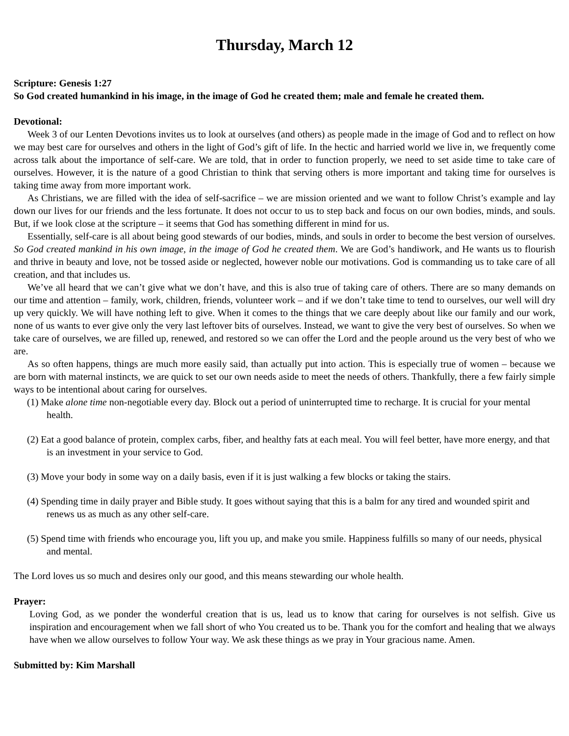Thursday, March 12
Scripture: Genesis 1:27
So God created humankind in his image, in the image of God he created them; male and female he created them.
Devotional:
Week 3 of our Lenten Devotions invites us to look at ourselves (and others) as people made in the image of God and to reflect on how we may best care for ourselves and others in the light of God’s gift of life. In the hectic and harried world we live in, we frequently come across talk about the importance of self-care. We are told, that in order to function properly, we need to set aside time to take care of ourselves. However, it is the nature of a good Christian to think that serving others is more important and taking time for ourselves is taking time away from more important work.
As Christians, we are filled with the idea of self-sacrifice – we are mission oriented and we want to follow Christ’s example and lay down our lives for our friends and the less fortunate. It does not occur to us to step back and focus on our own bodies, minds, and souls. But, if we look close at the scripture – it seems that God has something different in mind for us.
Essentially, self-care is all about being good stewards of our bodies, minds, and souls in order to become the best version of ourselves. So God created mankind in his own image, in the image of God he created them. We are God’s handiwork, and He wants us to flourish and thrive in beauty and love, not be tossed aside or neglected, however noble our motivations. God is commanding us to take care of all creation, and that includes us.
We’ve all heard that we can’t give what we don’t have, and this is also true of taking care of others. There are so many demands on our time and attention – family, work, children, friends, volunteer work – and if we don’t take time to tend to ourselves, our well will dry up very quickly. We will have nothing left to give. When it comes to the things that we care deeply about like our family and our work, none of us wants to ever give only the very last leftover bits of ourselves. Instead, we want to give the very best of ourselves. So when we take care of ourselves, we are filled up, renewed, and restored so we can offer the Lord and the people around us the very best of who we are.
As so often happens, things are much more easily said, than actually put into action. This is especially true of women – because we are born with maternal instincts, we are quick to set our own needs aside to meet the needs of others. Thankfully, there a few fairly simple ways to be intentional about caring for ourselves.
(1) Make alone time non-negotiable every day. Block out a period of uninterrupted time to recharge. It is crucial for your mental health.
(2) Eat a good balance of protein, complex carbs, fiber, and healthy fats at each meal. You will feel better, have more energy, and that is an investment in your service to God.
(3) Move your body in some way on a daily basis, even if it is just walking a few blocks or taking the stairs.
(4) Spending time in daily prayer and Bible study. It goes without saying that this is a balm for any tired and wounded spirit and renews us as much as any other self-care.
(5) Spend time with friends who encourage you, lift you up, and make you smile. Happiness fulfills so many of our needs, physical and mental.
The Lord loves us so much and desires only our good, and this means stewarding our whole health.
Prayer:
Loving God, as we ponder the wonderful creation that is us, lead us to know that caring for ourselves is not selfish. Give us inspiration and encouragement when we fall short of who You created us to be. Thank you for the comfort and healing that we always have when we allow ourselves to follow Your way. We ask these things as we pray in Your gracious name. Amen.
Submitted by: Kim Marshall